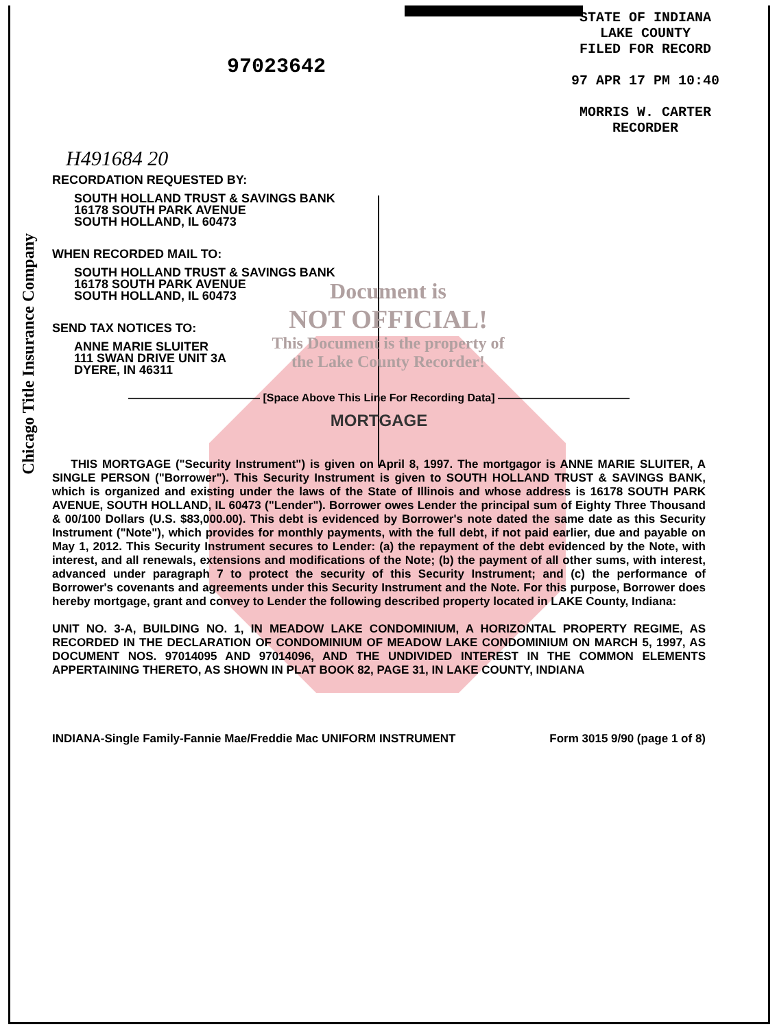Chicago Title Insurance Company
97023642
STATE OF INDIANA
LAKE COUNTY
FILED FOR RECORD
97 APR 17 PM 10:40
MORRIS W. CARTER
RECORDER
H491684 20
RECORDATION REQUESTED BY:
SOUTH HOLLAND TRUST & SAVINGS BANK
16178 SOUTH PARK AVENUE
SOUTH HOLLAND, IL 60473
WHEN RECORDED MAIL TO:
SOUTH HOLLAND TRUST & SAVINGS BANK
16178 SOUTH PARK AVENUE
SOUTH HOLLAND, IL 60473
SEND TAX NOTICES TO:
ANNE MARIE SLUITER
111 SWAN DRIVE UNIT 3A
DYERE, IN 46311
Document is
NOT OFFICIAL!
This Document is the property of
the Lake County Recorder!
———————————— [Space Above This Line For Recording Data] ————————————
MORTGAGE
THIS MORTGAGE ("Security Instrument") is given on April 8, 1997. The mortgagor is ANNE MARIE SLUITER, A SINGLE PERSON ("Borrower"). This Security Instrument is given to SOUTH HOLLAND TRUST & SAVINGS BANK, which is organized and existing under the laws of the State of Illinois and whose address is 16178 SOUTH PARK AVENUE, SOUTH HOLLAND, IL 60473 ("Lender"). Borrower owes Lender the principal sum of Eighty Three Thousand & 00/100 Dollars (U.S. $83,000.00). This debt is evidenced by Borrower's note dated the same date as this Security Instrument ("Note"), which provides for monthly payments, with the full debt, if not paid earlier, due and payable on May 1, 2012. This Security Instrument secures to Lender: (a) the repayment of the debt evidenced by the Note, with interest, and all renewals, extensions and modifications of the Note; (b) the payment of all other sums, with interest, advanced under paragraph 7 to protect the security of this Security Instrument; and (c) the performance of Borrower's covenants and agreements under this Security Instrument and the Note. For this purpose, Borrower does hereby mortgage, grant and convey to Lender the following described property located in LAKE County, Indiana:
UNIT NO. 3-A, BUILDING NO. 1, IN MEADOW LAKE CONDOMINIUM, A HORIZONTAL PROPERTY REGIME, AS RECORDED IN THE DECLARATION OF CONDOMINIUM OF MEADOW LAKE CONDOMINIUM ON MARCH 5, 1997, AS DOCUMENT NOS. 97014095 AND 97014096, AND THE UNDIVIDED INTEREST IN THE COMMON ELEMENTS APPERTAINING THERETO, AS SHOWN IN PLAT BOOK 82, PAGE 31, IN LAKE COUNTY, INDIANA
INDIANA-Single Family-Fannie Mae/Freddie Mac UNIFORM INSTRUMENT Form 3015 9/90 (page 1 of 8)